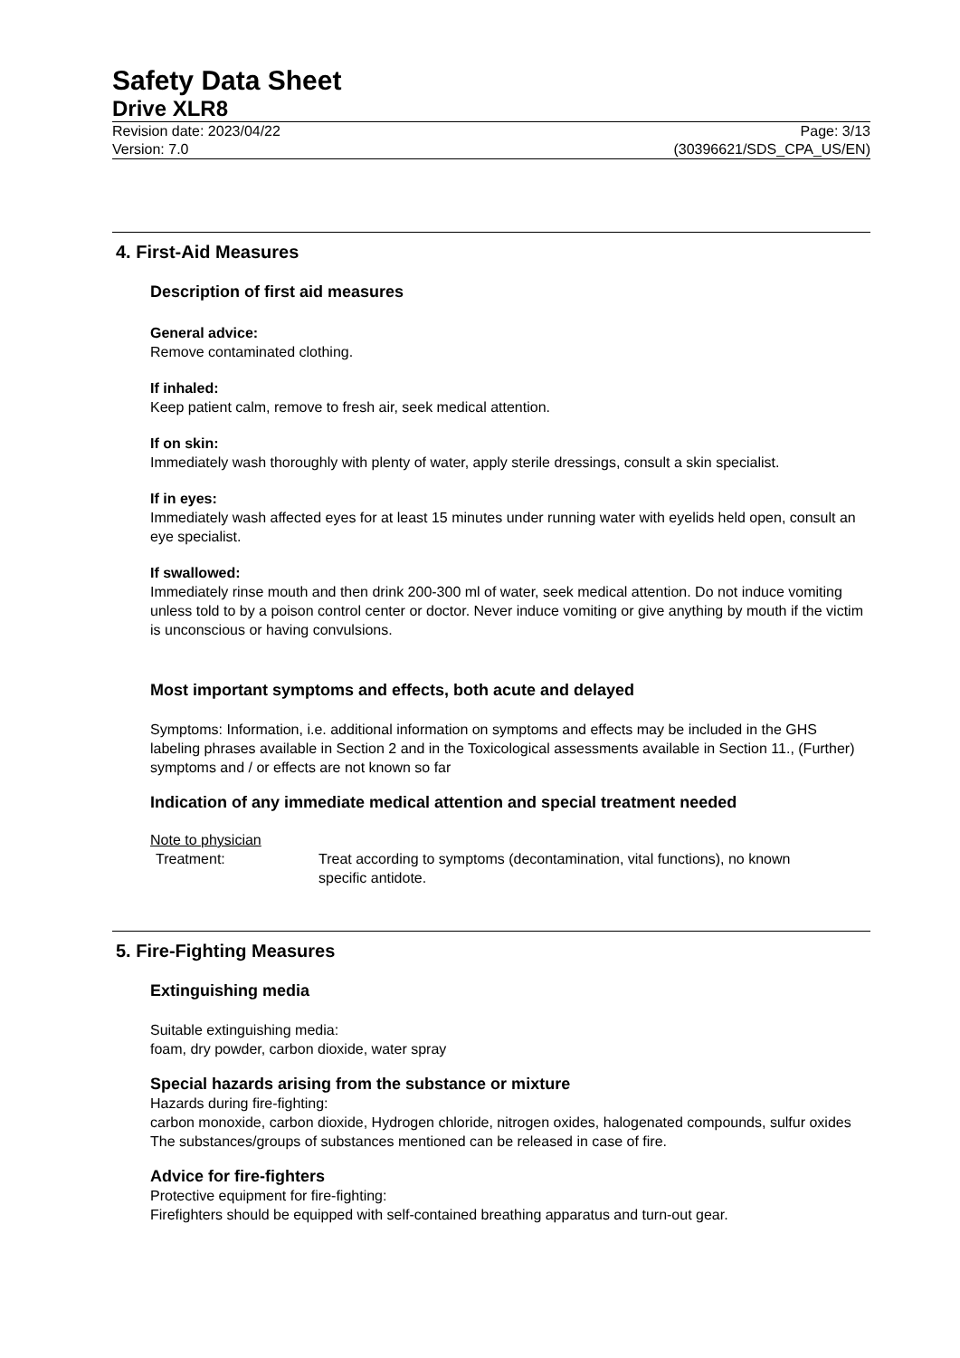Safety Data Sheet
Drive XLR8
Revision date: 2023/04/22
Version: 7.0
Page: 3/13
(30396621/SDS_CPA_US/EN)
4. First-Aid Measures
Description of first aid measures
General advice:
Remove contaminated clothing.
If inhaled:
Keep patient calm, remove to fresh air, seek medical attention.
If on skin:
Immediately wash thoroughly with plenty of water, apply sterile dressings, consult a skin specialist.
If in eyes:
Immediately wash affected eyes for at least 15 minutes under running water with eyelids held open, consult an eye specialist.
If swallowed:
Immediately rinse mouth and then drink 200-300 ml of water, seek medical attention. Do not induce vomiting unless told to by a poison control center or doctor. Never induce vomiting or give anything by mouth if the victim is unconscious or having convulsions.
Most important symptoms and effects, both acute and delayed
Symptoms: Information, i.e. additional information on symptoms and effects may be included in the GHS labeling phrases available in Section 2 and in the Toxicological assessments available in Section 11., (Further) symptoms and / or effects are not known so far
Indication of any immediate medical attention and special treatment needed
Note to physician
Treatment: Treat according to symptoms (decontamination, vital functions), no known specific antidote.
5. Fire-Fighting Measures
Extinguishing media
Suitable extinguishing media:
foam, dry powder, carbon dioxide, water spray
Special hazards arising from the substance or mixture
Hazards during fire-fighting:
carbon monoxide, carbon dioxide, Hydrogen chloride, nitrogen oxides, halogenated compounds, sulfur oxides
The substances/groups of substances mentioned can be released in case of fire.
Advice for fire-fighters
Protective equipment for fire-fighting:
Firefighters should be equipped with self-contained breathing apparatus and turn-out gear.